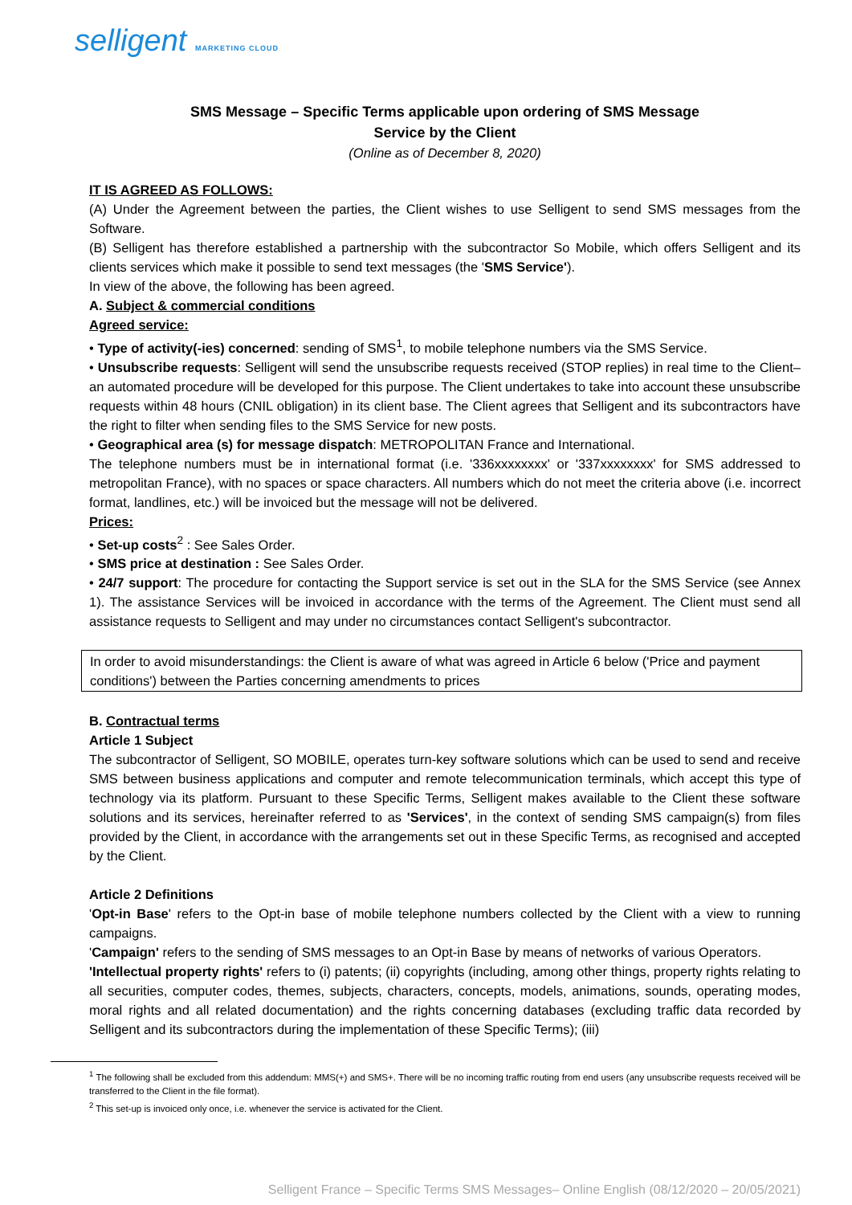selligent MARKETING CLOUD
SMS Message – Specific Terms applicable upon ordering of SMS Message
Service by the Client
(Online as of December 8, 2020)
IT IS AGREED AS FOLLOWS:
(A) Under the Agreement between the parties, the Client wishes to use Selligent to send SMS messages from the Software.
(B) Selligent has therefore established a partnership with the subcontractor So Mobile, which offers Selligent and its clients services which make it possible to send text messages (the 'SMS Service').
In view of the above, the following has been agreed.
A. Subject & commercial conditions
Agreed service:
• Type of activity(-ies) concerned: sending of SMS<sup>1</sup>, to mobile telephone numbers via the SMS Service.
• Unsubscribe requests: Selligent will send the unsubscribe requests received (STOP replies) in real time to the Client– an automated procedure will be developed for this purpose. The Client undertakes to take into account these unsubscribe requests within 48 hours (CNIL obligation) in its client base. The Client agrees that Selligent and its subcontractors have the right to filter when sending files to the SMS Service for new posts.
• Geographical area (s) for message dispatch: METROPOLITAN France and International.
The telephone numbers must be in international format (i.e. '336xxxxxxxx' or '337xxxxxxxx' for SMS addressed to metropolitan France), with no spaces or space characters. All numbers which do not meet the criteria above (i.e. incorrect format, landlines, etc.) will be invoiced but the message will not be delivered.
Prices:
• Set-up costs<sup>2</sup> : See Sales Order.
• SMS price at destination : See Sales Order.
• 24/7 support: The procedure for contacting the Support service is set out in the SLA for the SMS Service (see Annex 1). The assistance Services will be invoiced in accordance with the terms of the Agreement. The Client must send all assistance requests to Selligent and may under no circumstances contact Selligent's subcontractor.
In order to avoid misunderstandings: the Client is aware of what was agreed in Article 6 below ('Price and payment conditions') between the Parties concerning amendments to prices
B. Contractual terms
Article 1 Subject
The subcontractor of Selligent, SO MOBILE, operates turn-key software solutions which can be used to send and receive SMS between business applications and computer and remote telecommunication terminals, which accept this type of technology via its platform. Pursuant to these Specific Terms, Selligent makes available to the Client these software solutions and its services, hereinafter referred to as 'Services', in the context of sending SMS campaign(s) from files provided by the Client, in accordance with the arrangements set out in these Specific Terms, as recognised and accepted by the Client.
Article 2 Definitions
'Opt-in Base' refers to the Opt-in base of mobile telephone numbers collected by the Client with a view to running campaigns.
'Campaign' refers to the sending of SMS messages to an Opt-in Base by means of networks of various Operators.
'Intellectual property rights' refers to (i) patents; (ii) copyrights (including, among other things, property rights relating to all securities, computer codes, themes, subjects, characters, concepts, models, animations, sounds, operating modes, moral rights and all related documentation) and the rights concerning databases (excluding traffic data recorded by Selligent and its subcontractors during the implementation of these Specific Terms); (iii)
<sup>1</sup> The following shall be excluded from this addendum: MMS(+) and SMS+. There will be no incoming traffic routing from end users (any unsubscribe requests received will be transferred to the Client in the file format).
<sup>2</sup> This set-up is invoiced only once, i.e. whenever the service is activated for the Client.
Selligent France – Specific Terms SMS Messages– Online English (08/12/2020 – 20/05/2021)